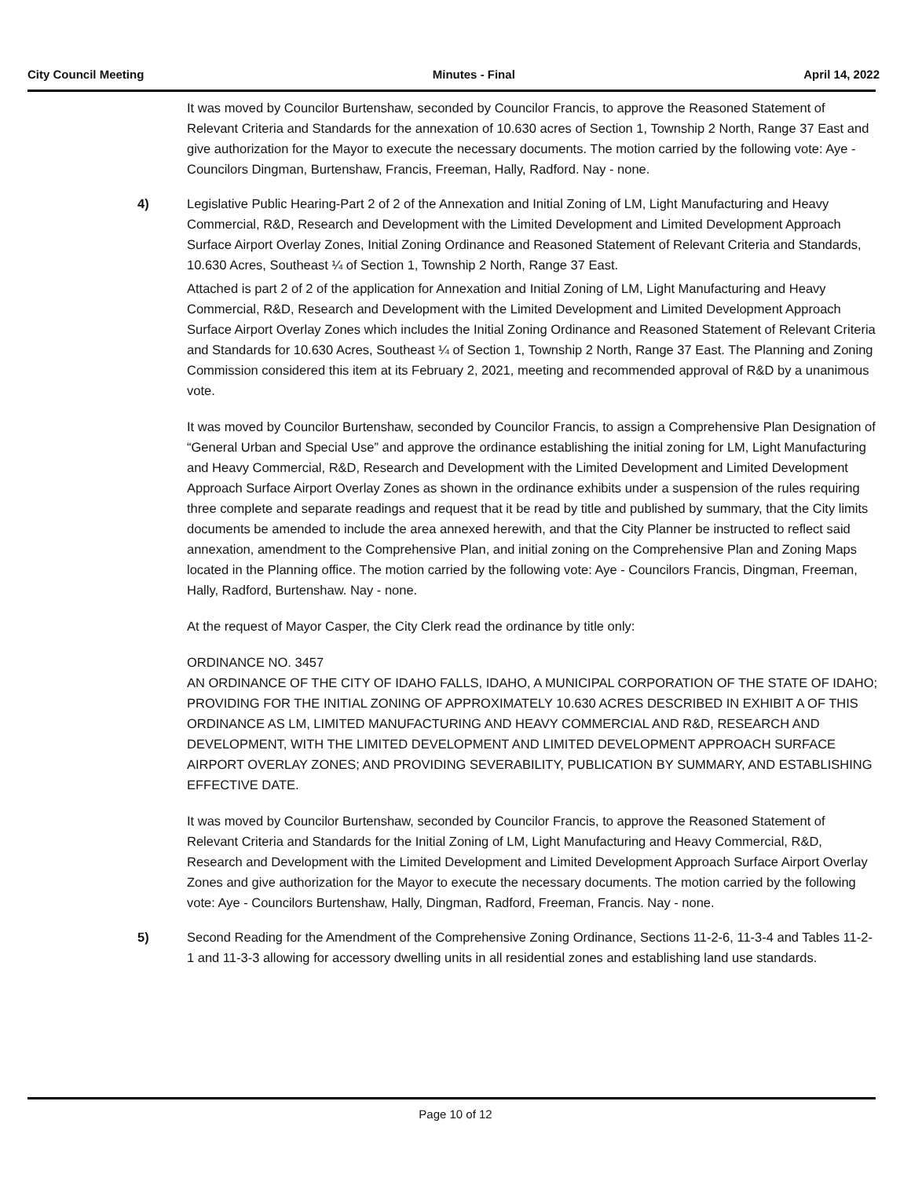City Council Meeting Minutes - Final April 14, 2022
It was moved by Councilor Burtenshaw, seconded by Councilor Francis, to approve the Reasoned Statement of Relevant Criteria and Standards for the annexation of 10.630 acres of Section 1, Township 2 North, Range 37 East and give authorization for the Mayor to execute the necessary documents. The motion carried by the following vote: Aye - Councilors Dingman, Burtenshaw, Francis, Freeman, Hally, Radford. Nay - none.
4) Legislative Public Hearing-Part 2 of 2 of the Annexation and Initial Zoning of LM, Light Manufacturing and Heavy Commercial, R&D, Research and Development with the Limited Development and Limited Development Approach Surface Airport Overlay Zones, Initial Zoning Ordinance and Reasoned Statement of Relevant Criteria and Standards, 10.630 Acres, Southeast ¼ of Section 1, Township 2 North, Range 37 East.
Attached is part 2 of 2 of the application for Annexation and Initial Zoning of LM, Light Manufacturing and Heavy Commercial, R&D, Research and Development with the Limited Development and Limited Development Approach Surface Airport Overlay Zones which includes the Initial Zoning Ordinance and Reasoned Statement of Relevant Criteria and Standards for 10.630 Acres, Southeast ¼ of Section 1, Township 2 North, Range 37 East. The Planning and Zoning Commission considered this item at its February 2, 2021, meeting and recommended approval of R&D by a unanimous vote.
It was moved by Councilor Burtenshaw, seconded by Councilor Francis, to assign a Comprehensive Plan Designation of “General Urban and Special Use” and approve the ordinance establishing the initial zoning for LM, Light Manufacturing and Heavy Commercial, R&D, Research and Development with the Limited Development and Limited Development Approach Surface Airport Overlay Zones as shown in the ordinance exhibits under a suspension of the rules requiring three complete and separate readings and request that it be read by title and published by summary, that the City limits documents be amended to include the area annexed herewith, and that the City Planner be instructed to reflect said annexation, amendment to the Comprehensive Plan, and initial zoning on the Comprehensive Plan and Zoning Maps located in the Planning office. The motion carried by the following vote: Aye - Councilors Francis, Dingman, Freeman, Hally, Radford, Burtenshaw. Nay - none.
At the request of Mayor Casper, the City Clerk read the ordinance by title only:
ORDINANCE NO. 3457
AN ORDINANCE OF THE CITY OF IDAHO FALLS, IDAHO, A MUNICIPAL CORPORATION OF THE STATE OF IDAHO; PROVIDING FOR THE INITIAL ZONING OF APPROXIMATELY 10.630 ACRES DESCRIBED IN EXHIBIT A OF THIS ORDINANCE AS LM, LIMITED MANUFACTURING AND HEAVY COMMERCIAL AND R&D, RESEARCH AND DEVELOPMENT, WITH THE LIMITED DEVELOPMENT AND LIMITED DEVELOPMENT APPROACH SURFACE AIRPORT OVERLAY ZONES; AND PROVIDING SEVERABILITY, PUBLICATION BY SUMMARY, AND ESTABLISHING EFFECTIVE DATE.
It was moved by Councilor Burtenshaw, seconded by Councilor Francis, to approve the Reasoned Statement of Relevant Criteria and Standards for the Initial Zoning of LM, Light Manufacturing and Heavy Commercial, R&D, Research and Development with the Limited Development and Limited Development Approach Surface Airport Overlay Zones and give authorization for the Mayor to execute the necessary documents. The motion carried by the following vote: Aye - Councilors Burtenshaw, Hally, Dingman, Radford, Freeman, Francis. Nay - none.
5) Second Reading for the Amendment of the Comprehensive Zoning Ordinance, Sections 11-2-6, 11-3-4 and Tables 11-2-1 and 11-3-3 allowing for accessory dwelling units in all residential zones and establishing land use standards.
Page 10 of 12